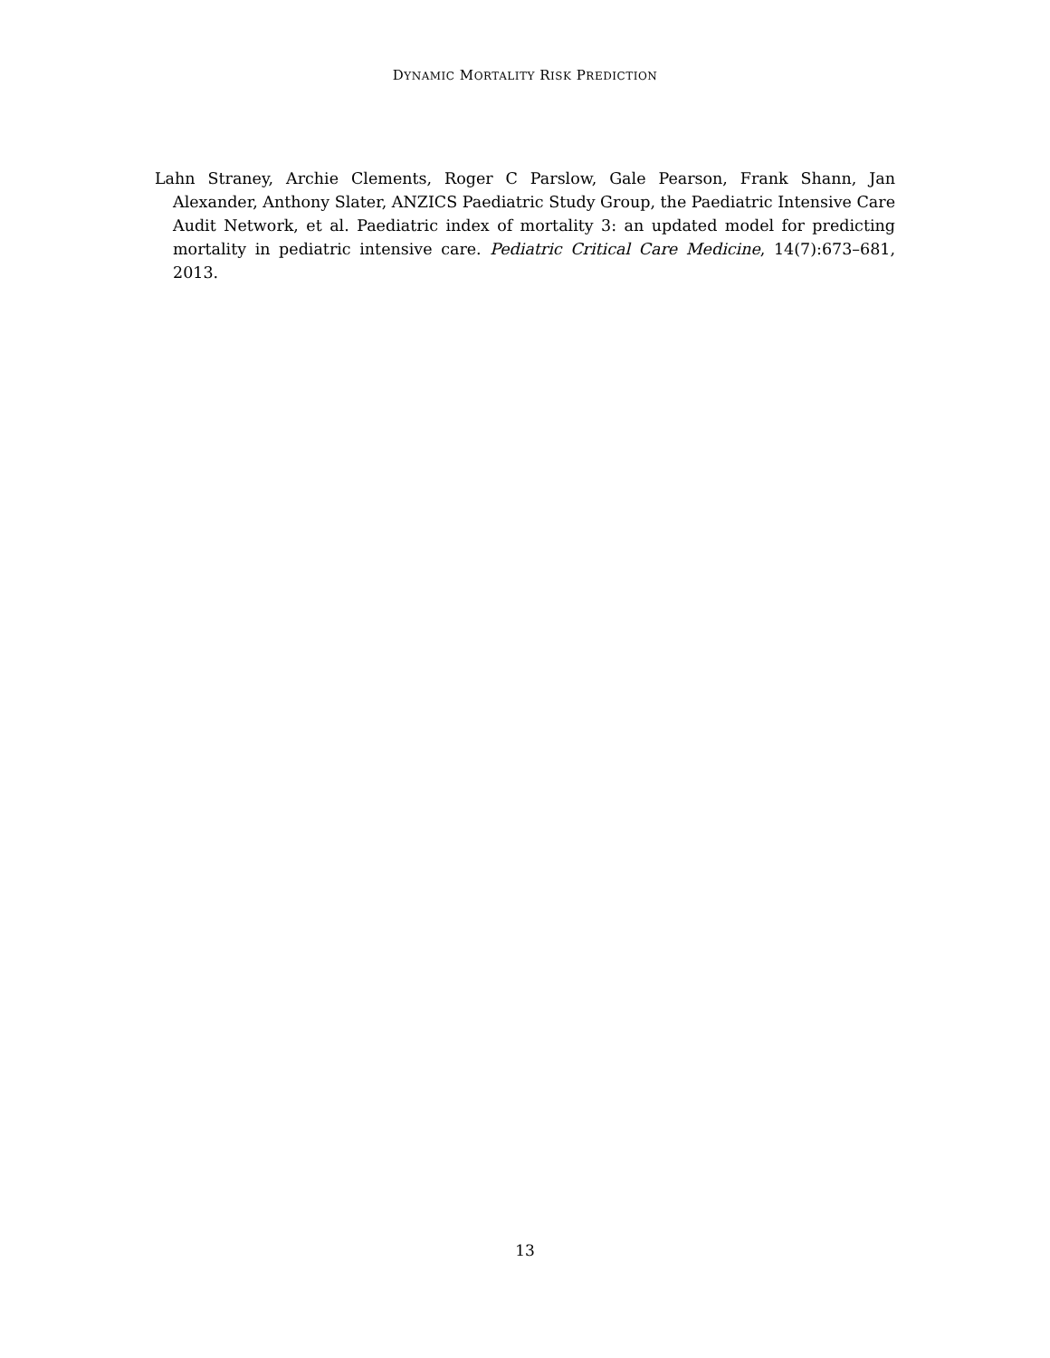DYNAMIC MORTALITY RISK PREDICTION
Lahn Straney, Archie Clements, Roger C Parslow, Gale Pearson, Frank Shann, Jan Alexander, Anthony Slater, ANZICS Paediatric Study Group, the Paediatric Intensive Care Audit Network, et al. Paediatric index of mortality 3: an updated model for predicting mortality in pediatric intensive care. Pediatric Critical Care Medicine, 14(7):673–681, 2013.
13